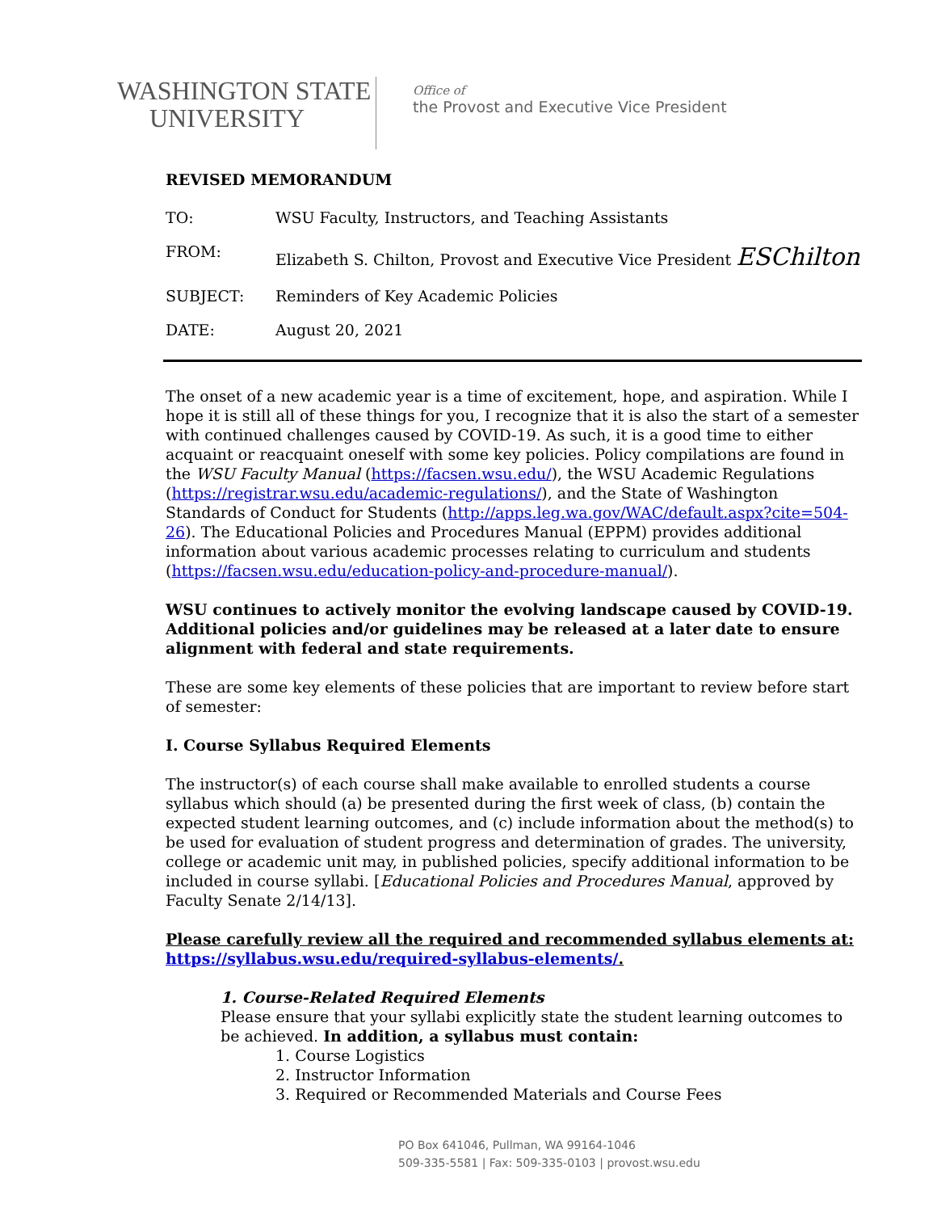WASHINGTON STATE
UNIVERSITY
Office of
the Provost and Executive Vice President
REVISED MEMORANDUM
| TO: | WSU Faculty, Instructors, and Teaching Assistants |
| FROM: | Elizabeth S. Chilton, Provost and Executive Vice President ESChilton |
| SUBJECT: | Reminders of Key Academic Policies |
| DATE: | August 20, 2021 |
The onset of a new academic year is a time of excitement, hope, and aspiration. While I hope it is still all of these things for you, I recognize that it is also the start of a semester with continued challenges caused by COVID-19. As such, it is a good time to either acquaint or reacquaint oneself with some key policies. Policy compilations are found in the WSU Faculty Manual (https://facsen.wsu.edu/), the WSU Academic Regulations (https://registrar.wsu.edu/academic-regulations/), and the State of Washington Standards of Conduct for Students (http://apps.leg.wa.gov/WAC/default.aspx?cite=504-26). The Educational Policies and Procedures Manual (EPPM) provides additional information about various academic processes relating to curriculum and students (https://facsen.wsu.edu/education-policy-and-procedure-manual/).
WSU continues to actively monitor the evolving landscape caused by COVID-19. Additional policies and/or guidelines may be released at a later date to ensure alignment with federal and state requirements.
These are some key elements of these policies that are important to review before start of semester:
I. Course Syllabus Required Elements
The instructor(s) of each course shall make available to enrolled students a course syllabus which should (a) be presented during the first week of class, (b) contain the expected student learning outcomes, and (c) include information about the method(s) to be used for evaluation of student progress and determination of grades. The university, college or academic unit may, in published policies, specify additional information to be included in course syllabi. [Educational Policies and Procedures Manual, approved by Faculty Senate 2/14/13].
Please carefully review all the required and recommended syllabus elements at: https://syllabus.wsu.edu/required-syllabus-elements/.
1. Course-Related Required Elements
Please ensure that your syllabi explicitly state the student learning outcomes to be achieved. In addition, a syllabus must contain:
1. Course Logistics
2. Instructor Information
3. Required or Recommended Materials and Course Fees
PO Box 641046, Pullman, WA 99164-1046
509-335-5581 | Fax: 509-335-0103 | provost.wsu.edu